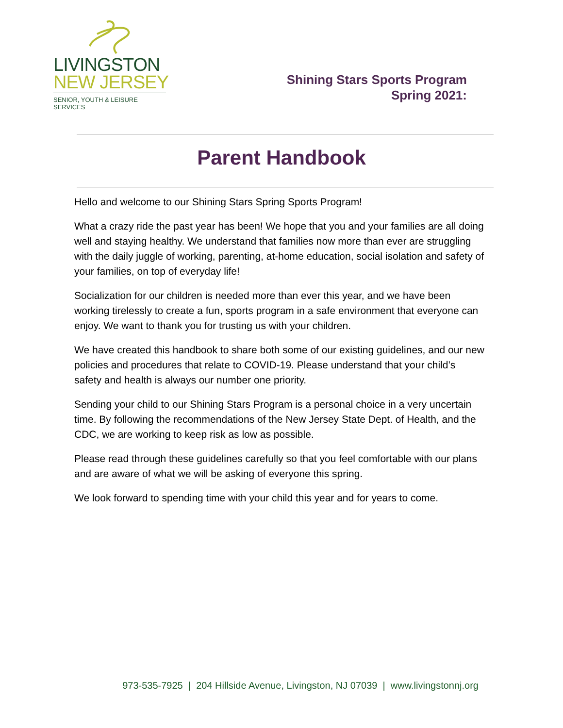LIVINGSTON
NEW JERSEY
SENIOR, YOUTH & LEISURE SERVICES
Shining Stars Sports Program
Spring 2021:
Parent Handbook
Hello and welcome to our Shining Stars Spring Sports Program!
What a crazy ride the past year has been! We hope that you and your families are all doing well and staying healthy. We understand that families now more than ever are struggling with the daily juggle of working, parenting, at-home education, social isolation and safety of your families, on top of everyday life!
Socialization for our children is needed more than ever this year, and we have been working tirelessly to create a fun, sports program in a safe environment that everyone can enjoy. We want to thank you for trusting us with your children.
We have created this handbook to share both some of our existing guidelines, and our new policies and procedures that relate to COVID-19. Please understand that your child’s safety and health is always our number one priority.
Sending your child to our Shining Stars Program is a personal choice in a very uncertain time. By following the recommendations of the New Jersey State Dept. of Health, and the CDC, we are working to keep risk as low as possible.
Please read through these guidelines carefully so that you feel comfortable with our plans and are aware of what we will be asking of everyone this spring.
We look forward to spending time with your child this year and for years to come.
973-535-7925 | 204 Hillside Avenue, Livingston, NJ 07039 | www.livingstonnj.org